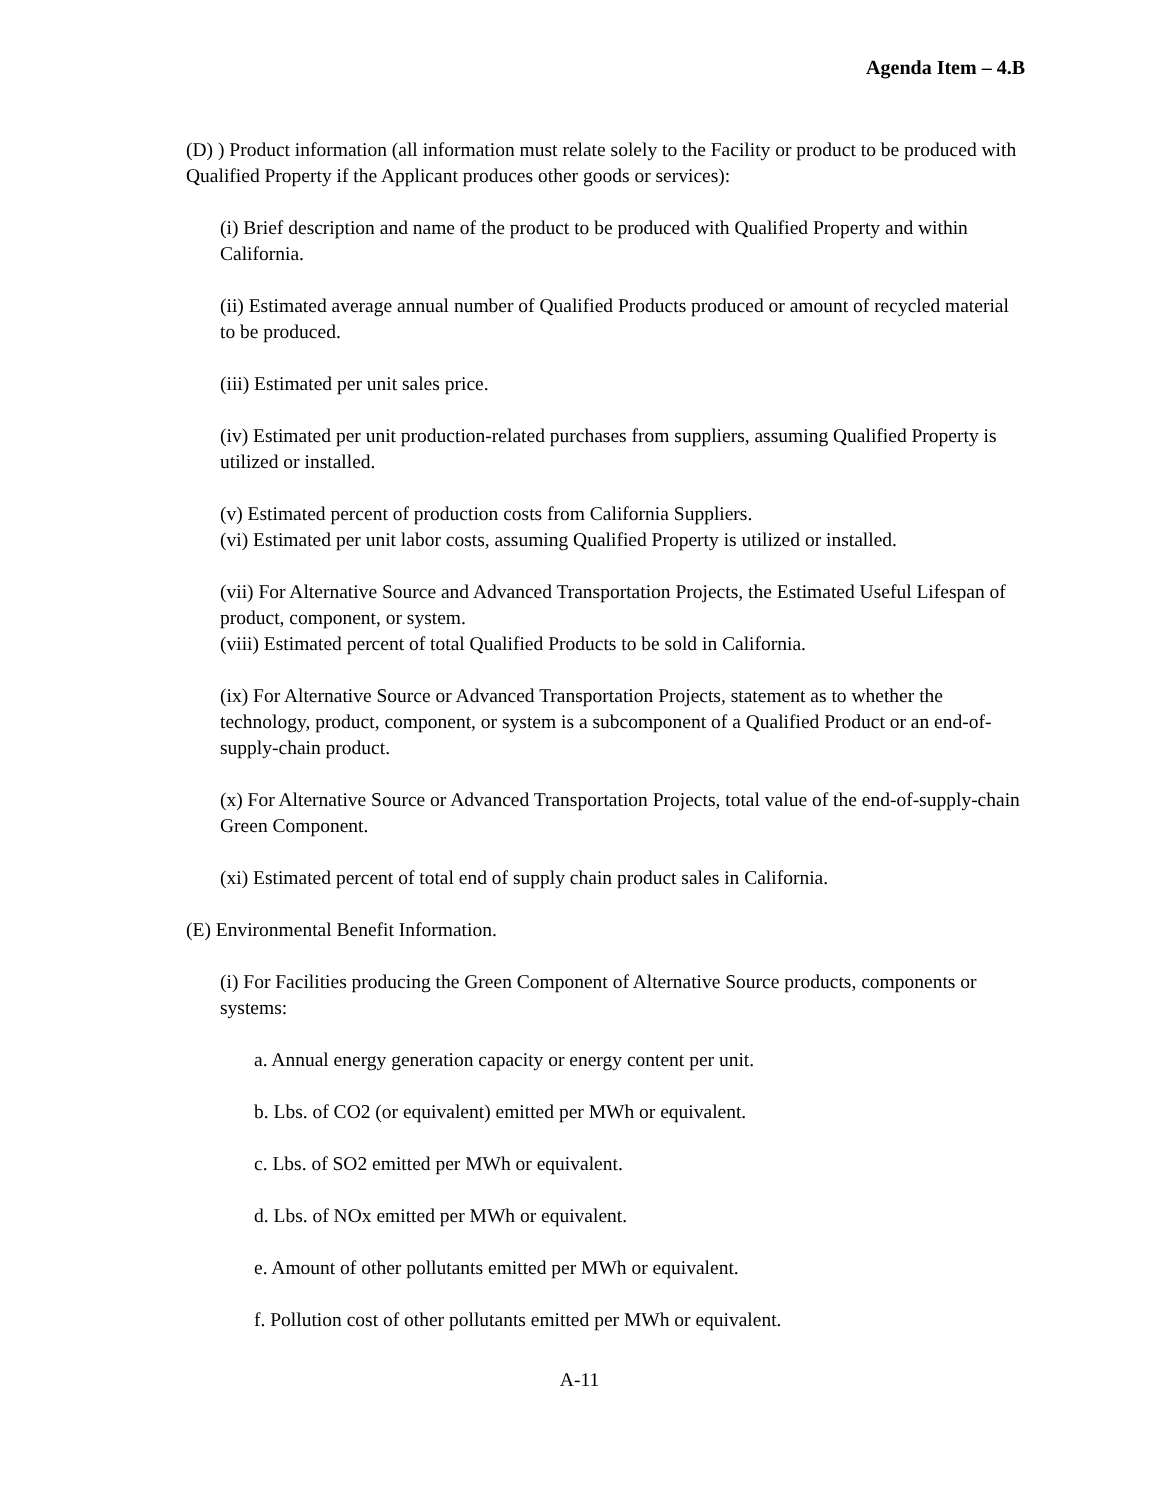Agenda Item – 4.B
(D) ) Product information (all information must relate solely to the Facility or product to be produced with Qualified Property if the Applicant produces other goods or services):
(i) Brief description and name of the product to be produced with Qualified Property and within California.
(ii) Estimated average annual number of Qualified Products produced or amount of recycled material to be produced.
(iii) Estimated per unit sales price.
(iv) Estimated per unit production-related purchases from suppliers, assuming Qualified Property is utilized or installed.
(v) Estimated percent of production costs from California Suppliers.
(vi) Estimated per unit labor costs, assuming Qualified Property is utilized or installed.
(vii) For Alternative Source and Advanced Transportation Projects, the Estimated Useful Lifespan of product, component, or system.
(viii) Estimated percent of total Qualified Products to be sold in California.
(ix) For Alternative Source or Advanced Transportation Projects, statement as to whether the technology, product, component, or system is a subcomponent of a Qualified Product or an end-of-supply-chain product.
(x) For Alternative Source or Advanced Transportation Projects, total value of the end-of-supply-chain Green Component.
(xi) Estimated percent of total end of supply chain product sales in California.
(E) Environmental Benefit Information.
(i) For Facilities producing the Green Component of Alternative Source products, components or systems:
a. Annual energy generation capacity or energy content per unit.
b. Lbs. of CO2 (or equivalent) emitted per MWh or equivalent.
c. Lbs. of SO2 emitted per MWh or equivalent.
d. Lbs. of NOx emitted per MWh or equivalent.
e. Amount of other pollutants emitted per MWh or equivalent.
f. Pollution cost of other pollutants emitted per MWh or equivalent.
A-11